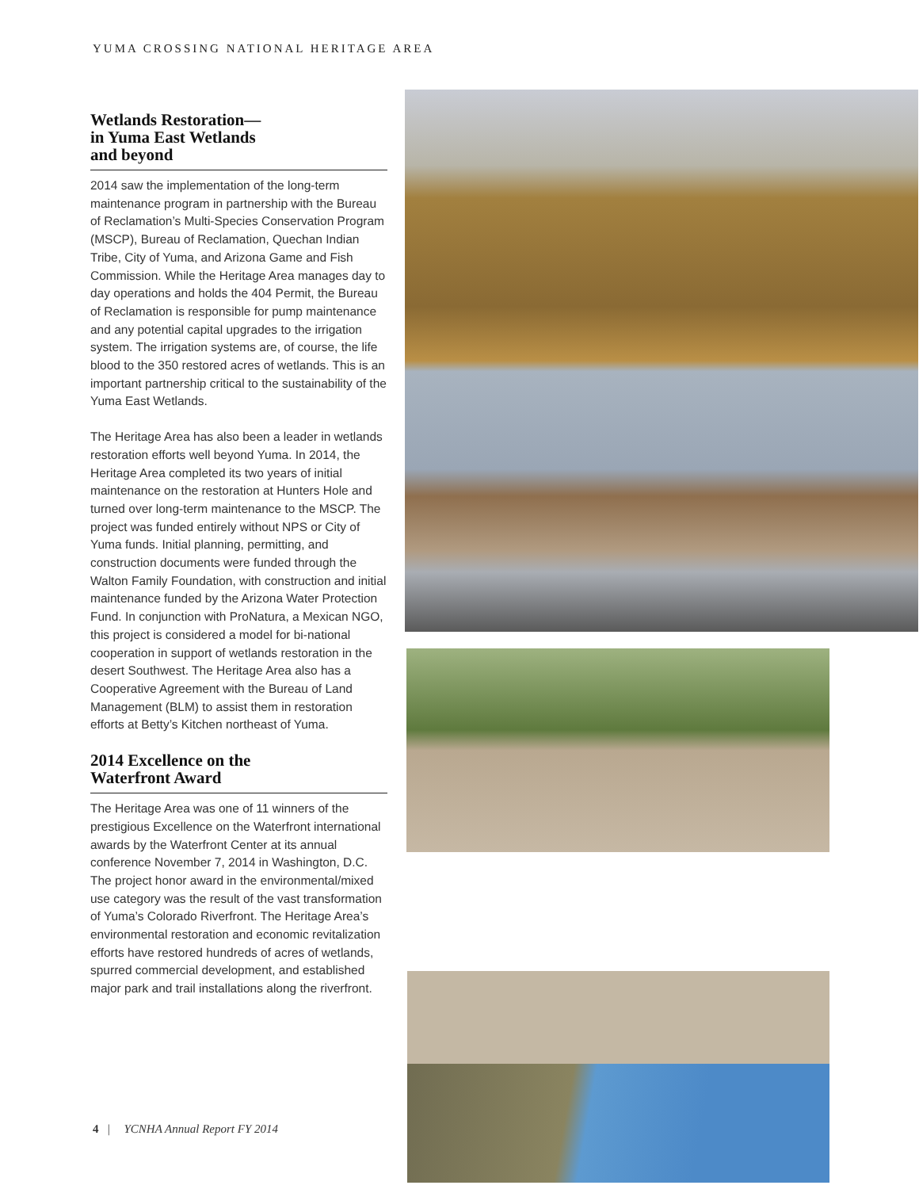YUMA CROSSING NATIONAL HERITAGE AREA
Wetlands Restoration—
in Yuma East Wetlands
and beyond
2014 saw the implementation of the long-term maintenance program in partnership with the Bureau of Reclamation’s Multi-Species Conservation Program (MSCP), Bureau of Reclamation, Quechan Indian Tribe, City of Yuma, and Arizona Game and Fish Commission. While the Heritage Area manages day to day operations and holds the 404 Permit, the Bureau of Reclamation is responsible for pump maintenance and any potential capital upgrades to the irrigation system. The irrigation systems are, of course, the life blood to the 350 restored acres of wetlands. This is an important partnership critical to the sustainability of the Yuma East Wetlands.
The Heritage Area has also been a leader in wetlands restoration efforts well beyond Yuma. In 2014, the Heritage Area completed its two years of initial maintenance on the restoration at Hunters Hole and turned over long-term maintenance to the MSCP. The project was funded entirely without NPS or City of Yuma funds. Initial planning, permitting, and construction documents were funded through the Walton Family Foundation, with construction and initial maintenance funded by the Arizona Water Protection Fund. In conjunction with ProNatura, a Mexican NGO, this project is considered a model for bi-national cooperation in support of wetlands restoration in the desert Southwest. The Heritage Area also has a Cooperative Agreement with the Bureau of Land Management (BLM) to assist them in restoration efforts at Betty’s Kitchen northeast of Yuma.
2014 Excellence on the
Waterfront Award
The Heritage Area was one of 11 winners of the prestigious Excellence on the Waterfront international awards by the Waterfront Center at its annual conference November 7, 2014 in Washington, D.C. The project honor award in the environmental/mixed use category was the result of the vast transformation of Yuma’s Colorado Riverfront. The Heritage Area’s environmental restoration and economic revitalization efforts have restored hundreds of acres of wetlands, spurred commercial development, and established major park and trail installations along the riverfront.
4 | YCNHA Annual Report FY 2014